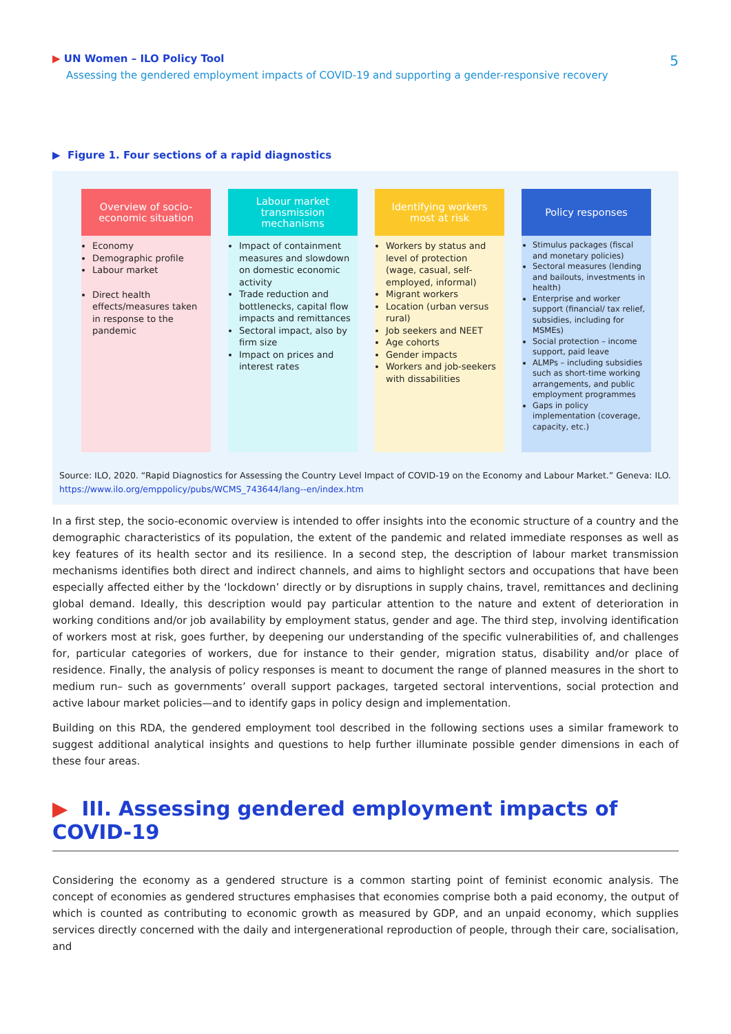▶ UN Women – ILO Policy Tool
Assessing the gendered employment impacts of COVID-19 and supporting a gender-responsive recovery
5
▶ Figure 1. Four sections of a rapid diagnostics
Overview of socio-economic situation
Economy
Demographic profile
Labour market
Direct health effects/measures taken in response to the pandemic
Labour market transmission mechanisms
Impact of containment measures and slowdown on domestic economic activity
Trade reduction and bottlenecks, capital flow impacts and remittances
Sectoral impact, also by firm size
Impact on prices and interest rates
Identifying workers most at risk
Workers by status and level of protection (wage, casual, self-employed, informal)
Migrant workers
Location (urban versus rural)
Job seekers and NEET
Age cohorts
Gender impacts
Workers and job-seekers with dissabilities
Policy responses
Stimulus packages (fiscal and monetary policies)
Sectoral measures (lending and bailouts, investments in health)
Enterprise and worker support (financial/ tax relief, subsidies, including for MSMEs)
Social protection – income support, paid leave
ALMPs – including subsidies such as short-time working arrangements, and public employment programmes
Gaps in policy implementation (coverage, capacity, etc.)
Source: ILO, 2020. “Rapid Diagnostics for Assessing the Country Level Impact of COVID-19 on the Economy and Labour Market.” Geneva: ILO.
https://www.ilo.org/emppolicy/pubs/WCMS_743644/lang--en/index.htm
In a first step, the socio-economic overview is intended to offer insights into the economic structure of a country and the demographic characteristics of its population, the extent of the pandemic and related immediate responses as well as key features of its health sector and its resilience. In a second step, the description of labour market transmission mechanisms identifies both direct and indirect channels, and aims to highlight sectors and occupations that have been especially affected either by the ‘lockdown’ directly or by disruptions in supply chains, travel, remittances and declining global demand. Ideally, this description would pay particular attention to the nature and extent of deterioration in working conditions and/or job availability by employment status, gender and age. The third step, involving identification of workers most at risk, goes further, by deepening our understanding of the specific vulnerabilities of, and challenges for, particular categories of workers, due for instance to their gender, migration status, disability and/or place of residence. Finally, the analysis of policy responses is meant to document the range of planned measures in the short to medium run– such as governments’ overall support packages, targeted sectoral interventions, social protection and active labour market policies—and to identify gaps in policy design and implementation.
Building on this RDA, the gendered employment tool described in the following sections uses a similar framework to suggest additional analytical insights and questions to help further illuminate possible gender dimensions in each of these four areas.
▶ III. Assessing gendered employment impacts of COVID-19
Considering the economy as a gendered structure is a common starting point of feminist economic analysis. The concept of economies as gendered structures emphasises that economies comprise both a paid economy, the output of which is counted as contributing to economic growth as measured by GDP, and an unpaid economy, which supplies services directly concerned with the daily and intergenerational reproduction of people, through their care, socialisation, and